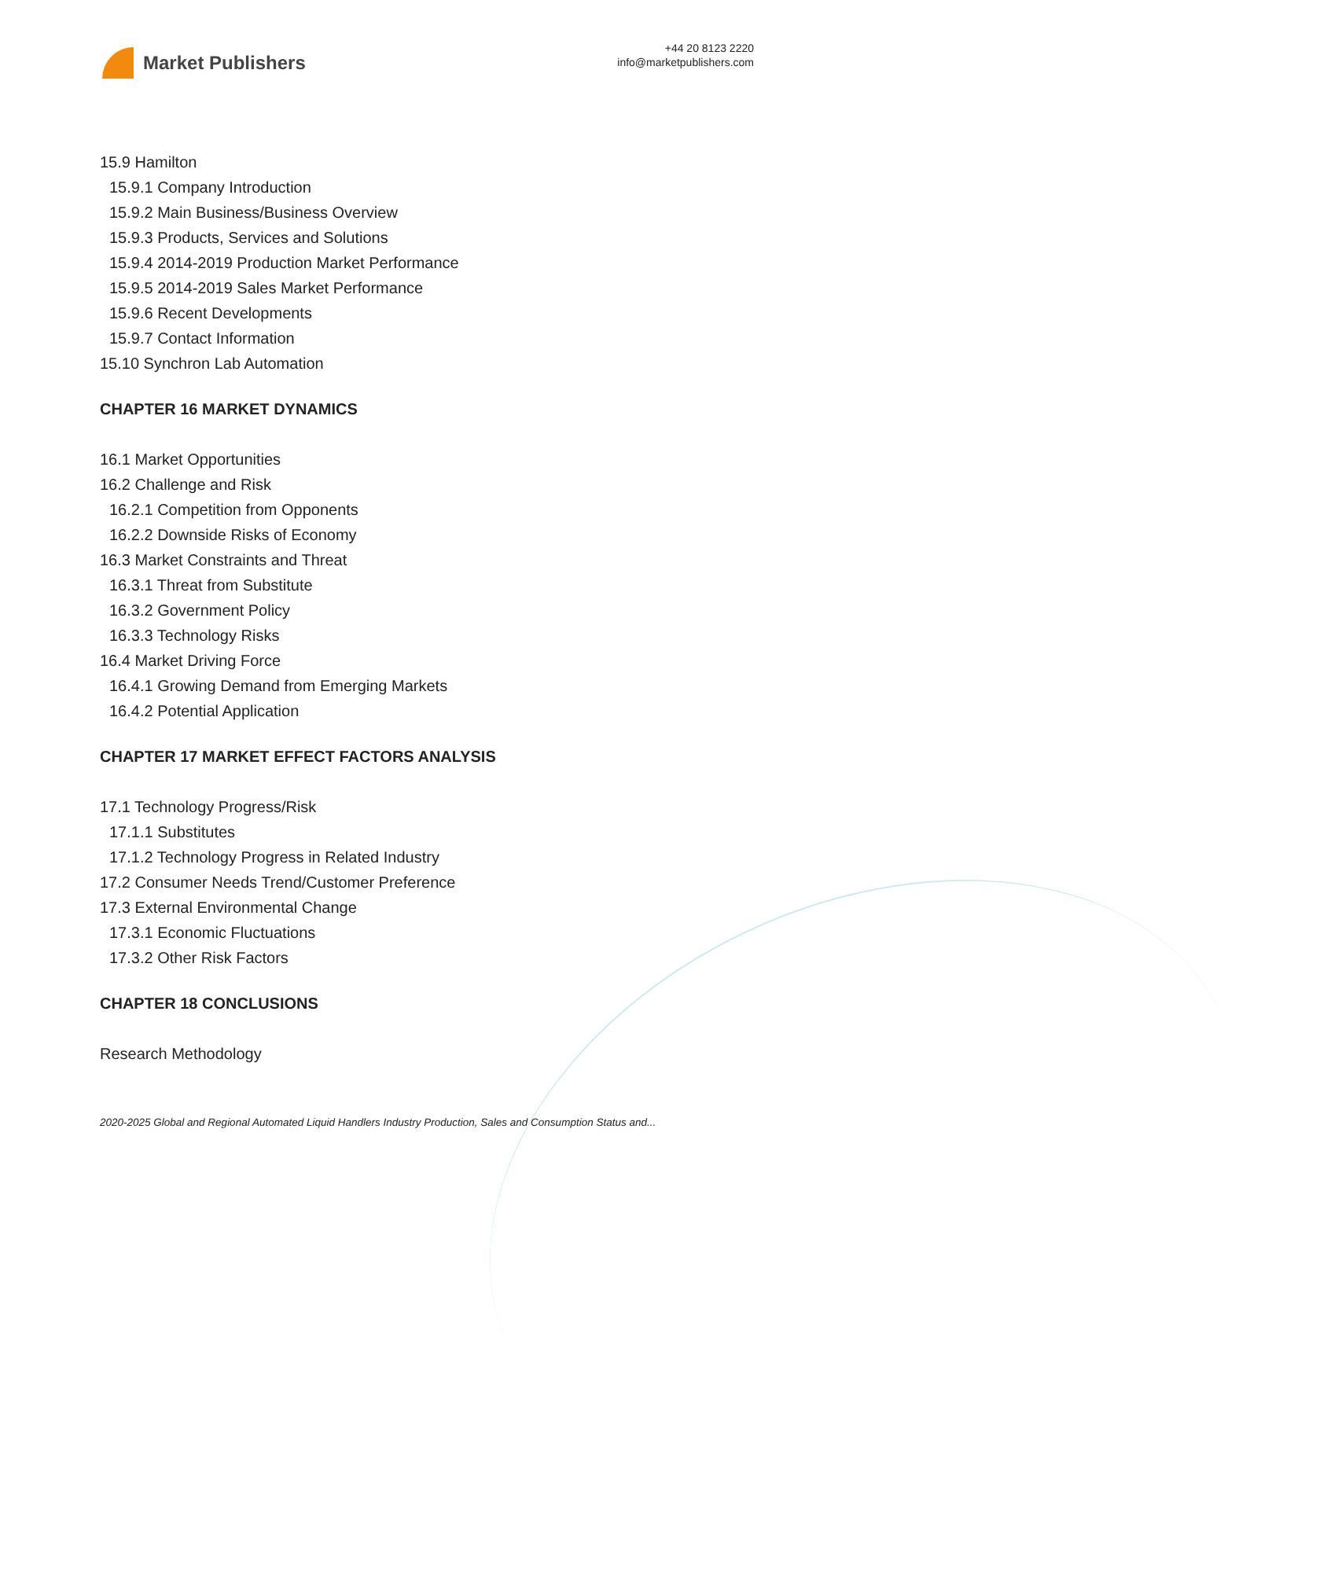Market Publishers
+44 20 8123 2220
info@marketpublishers.com
15.9 Hamilton
15.9.1 Company Introduction
15.9.2 Main Business/Business Overview
15.9.3 Products, Services and Solutions
15.9.4 2014-2019 Production Market Performance
15.9.5 2014-2019 Sales Market Performance
15.9.6 Recent Developments
15.9.7 Contact Information
15.10 Synchron Lab Automation
CHAPTER 16 MARKET DYNAMICS
16.1 Market Opportunities
16.2 Challenge and Risk
16.2.1 Competition from Opponents
16.2.2 Downside Risks of Economy
16.3 Market Constraints and Threat
16.3.1 Threat from Substitute
16.3.2 Government Policy
16.3.3 Technology Risks
16.4 Market Driving Force
16.4.1 Growing Demand from Emerging Markets
16.4.2 Potential Application
CHAPTER 17 MARKET EFFECT FACTORS ANALYSIS
17.1 Technology Progress/Risk
17.1.1 Substitutes
17.1.2 Technology Progress in Related Industry
17.2 Consumer Needs Trend/Customer Preference
17.3 External Environmental Change
17.3.1 Economic Fluctuations
17.3.2 Other Risk Factors
CHAPTER 18 CONCLUSIONS
Research Methodology
2020-2025 Global and Regional Automated Liquid Handlers Industry Production, Sales and Consumption Status and...